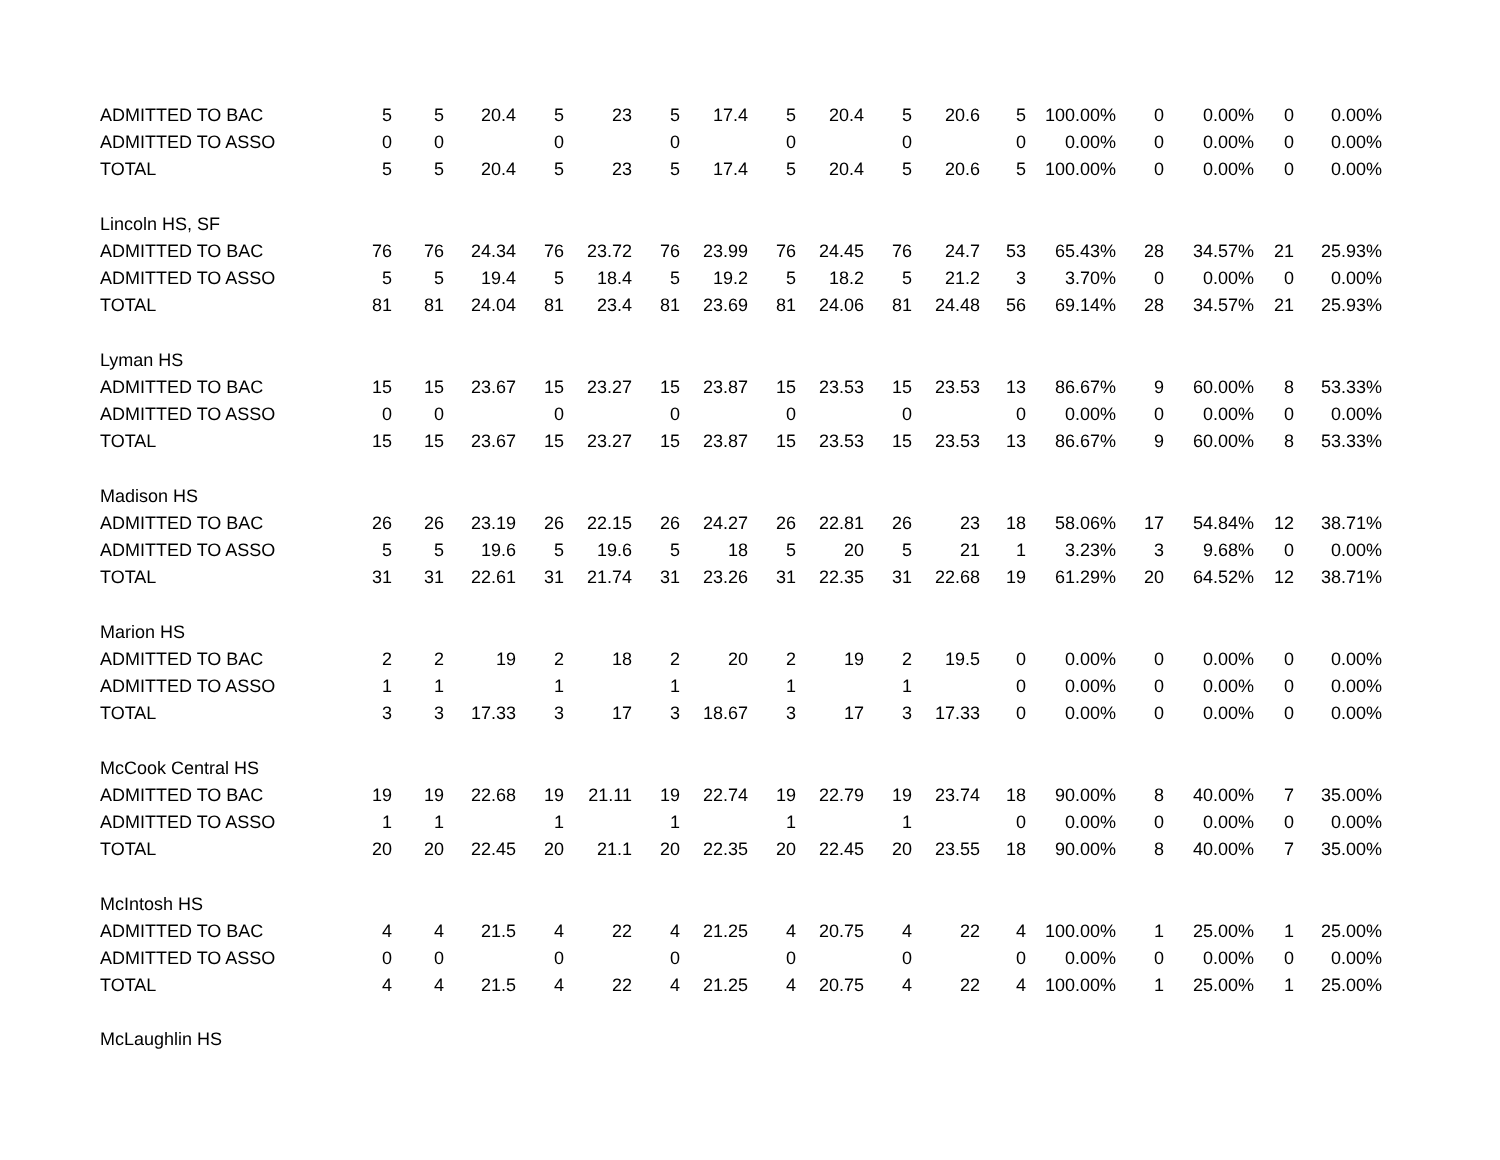| ADMITTED TO BAC | 5 | 5 | 20.4 | 5 | 23 | 5 | 17.4 | 5 | 20.4 | 5 | 20.6 | 5 | 100.00% | 0 | 0.00% | 0 | 0.00% |
| ADMITTED TO ASSO | 0 | 0 | | 0 | | 0 | | 0 | | 0 | | 0 | 0.00% | 0 | 0.00% | 0 | 0.00% |
| TOTAL | 5 | 5 | 20.4 | 5 | 23 | 5 | 17.4 | 5 | 20.4 | 5 | 20.6 | 5 | 100.00% | 0 | 0.00% | 0 | 0.00% |
| Lincoln HS, SF | | | | | | | | | | | | | | | | | |
| ADMITTED TO BAC | 76 | 76 | 24.34 | 76 | 23.72 | 76 | 23.99 | 76 | 24.45 | 76 | 24.7 | 53 | 65.43% | 28 | 34.57% | 21 | 25.93% |
| ADMITTED TO ASSO | 5 | 5 | 19.4 | 5 | 18.4 | 5 | 19.2 | 5 | 18.2 | 5 | 21.2 | 3 | 3.70% | 0 | 0.00% | 0 | 0.00% |
| TOTAL | 81 | 81 | 24.04 | 81 | 23.4 | 81 | 23.69 | 81 | 24.06 | 81 | 24.48 | 56 | 69.14% | 28 | 34.57% | 21 | 25.93% |
| Lyman HS | | | | | | | | | | | | | | | | | |
| ADMITTED TO BAC | 15 | 15 | 23.67 | 15 | 23.27 | 15 | 23.87 | 15 | 23.53 | 15 | 23.53 | 13 | 86.67% | 9 | 60.00% | 8 | 53.33% |
| ADMITTED TO ASSO | 0 | 0 | | 0 | | 0 | | 0 | | 0 | | 0 | 0.00% | 0 | 0.00% | 0 | 0.00% |
| TOTAL | 15 | 15 | 23.67 | 15 | 23.27 | 15 | 23.87 | 15 | 23.53 | 15 | 23.53 | 13 | 86.67% | 9 | 60.00% | 8 | 53.33% |
| Madison HS | | | | | | | | | | | | | | | | | |
| ADMITTED TO BAC | 26 | 26 | 23.19 | 26 | 22.15 | 26 | 24.27 | 26 | 22.81 | 26 | 23 | 18 | 58.06% | 17 | 54.84% | 12 | 38.71% |
| ADMITTED TO ASSO | 5 | 5 | 19.6 | 5 | 19.6 | 5 | 18 | 5 | 20 | 5 | 21 | 1 | 3.23% | 3 | 9.68% | 0 | 0.00% |
| TOTAL | 31 | 31 | 22.61 | 31 | 21.74 | 31 | 23.26 | 31 | 22.35 | 31 | 22.68 | 19 | 61.29% | 20 | 64.52% | 12 | 38.71% |
| Marion HS | | | | | | | | | | | | | | | | | |
| ADMITTED TO BAC | 2 | 2 | 19 | 2 | 18 | 2 | 20 | 2 | 19 | 2 | 19.5 | 0 | 0.00% | 0 | 0.00% | 0 | 0.00% |
| ADMITTED TO ASSO | 1 | 1 | | 1 | | 1 | | 1 | | 1 | | 0 | 0.00% | 0 | 0.00% | 0 | 0.00% |
| TOTAL | 3 | 3 | 17.33 | 3 | 17 | 3 | 18.67 | 3 | 17 | 3 | 17.33 | 0 | 0.00% | 0 | 0.00% | 0 | 0.00% |
| McCook Central HS | | | | | | | | | | | | | | | | | |
| ADMITTED TO BAC | 19 | 19 | 22.68 | 19 | 21.11 | 19 | 22.74 | 19 | 22.79 | 19 | 23.74 | 18 | 90.00% | 8 | 40.00% | 7 | 35.00% |
| ADMITTED TO ASSO | 1 | 1 | | 1 | | 1 | | 1 | | 1 | | 0 | 0.00% | 0 | 0.00% | 0 | 0.00% |
| TOTAL | 20 | 20 | 22.45 | 20 | 21.1 | 20 | 22.35 | 20 | 22.45 | 20 | 23.55 | 18 | 90.00% | 8 | 40.00% | 7 | 35.00% |
| McIntosh HS | | | | | | | | | | | | | | | | | |
| ADMITTED TO BAC | 4 | 4 | 21.5 | 4 | 22 | 4 | 21.25 | 4 | 20.75 | 4 | 22 | 4 | 100.00% | 1 | 25.00% | 1 | 25.00% |
| ADMITTED TO ASSO | 0 | 0 | | 0 | | 0 | | 0 | | 0 | | 0 | 0.00% | 0 | 0.00% | 0 | 0.00% |
| TOTAL | 4 | 4 | 21.5 | 4 | 22 | 4 | 21.25 | 4 | 20.75 | 4 | 22 | 4 | 100.00% | 1 | 25.00% | 1 | 25.00% |
| McLaughlin HS | | | | | | | | | | | | | | | | | |